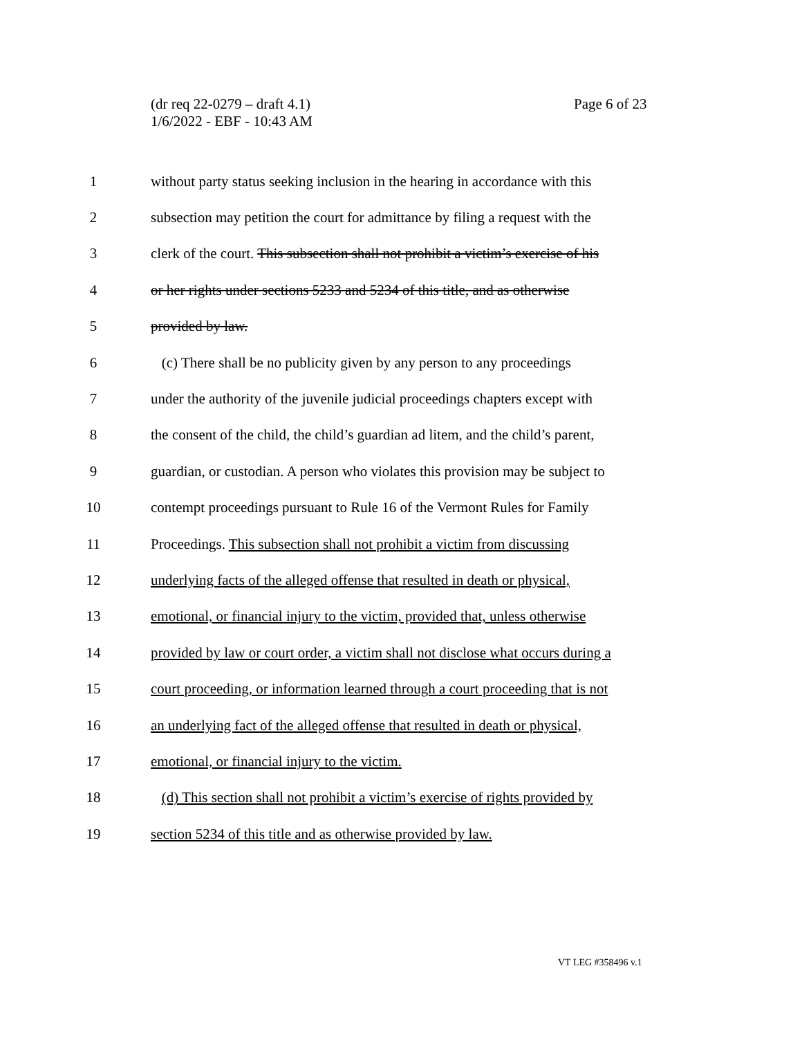(dr req 22-0279 – draft 4.1)
1/6/2022 - EBF - 10:43 AM
Page 6 of 23
1 without party status seeking inclusion in the hearing in accordance with this
2 subsection may petition the court for admittance by filing a request with the
3 clerk of the court. This subsection shall not prohibit a victim’s exercise of his
4 or her rights under sections 5233 and 5234 of this title, and as otherwise
5 provided by law.
6 (c) There shall be no publicity given by any person to any proceedings
7 under the authority of the juvenile judicial proceedings chapters except with
8 the consent of the child, the child’s guardian ad litem, and the child’s parent,
9 guardian, or custodian. A person who violates this provision may be subject to
10 contempt proceedings pursuant to Rule 16 of the Vermont Rules for Family
11 Proceedings. This subsection shall not prohibit a victim from discussing
12 underlying facts of the alleged offense that resulted in death or physical,
13 emotional, or financial injury to the victim, provided that, unless otherwise
14 provided by law or court order, a victim shall not disclose what occurs during a
15 court proceeding, or information learned through a court proceeding that is not
16 an underlying fact of the alleged offense that resulted in death or physical,
17 emotional, or financial injury to the victim.
18 (d) This section shall not prohibit a victim’s exercise of rights provided by
19 section 5234 of this title and as otherwise provided by law.
VT LEG #358496 v.1